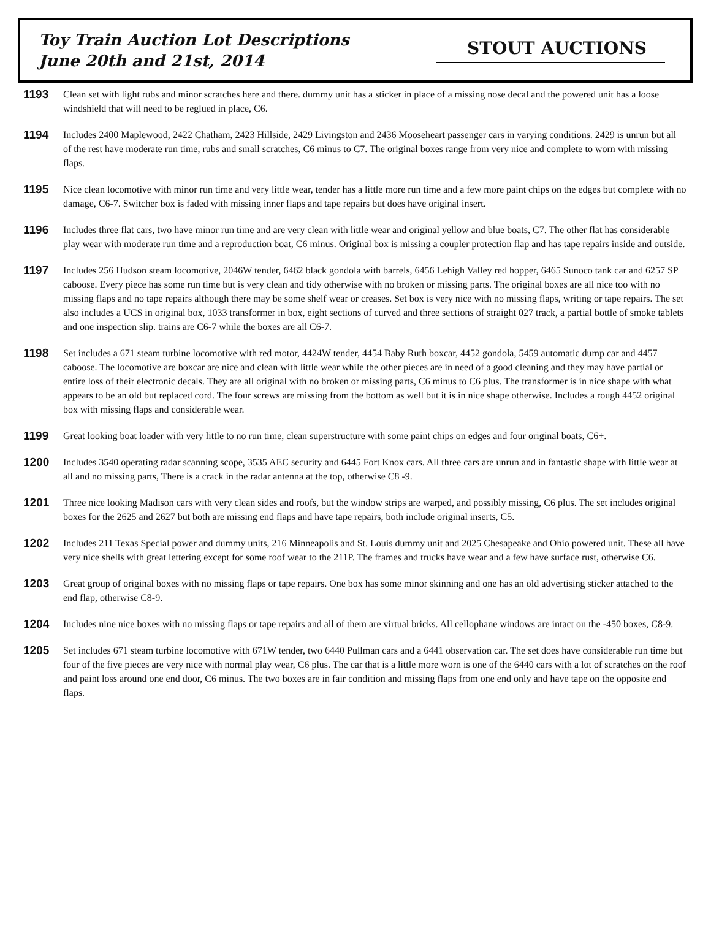Toy Train Auction Lot Descriptions
June 20th and 21st, 2014
STOUT AUCTIONS
1193
Clean set with light rubs and minor scratches here and there. dummy unit has a sticker in place of a missing nose decal and the powered unit has a loose windshield that will need to be reglued in place, C6.
1194
Includes 2400 Maplewood, 2422 Chatham, 2423 Hillside, 2429 Livingston and 2436 Mooseheart passenger cars in varying conditions. 2429 is unrun but all of the rest have moderate run time, rubs and small scratches, C6 minus to C7. The original boxes range from very nice and complete to worn with missing flaps.
1195
Nice clean locomotive with minor run time and very little wear, tender has a little more run time and a few more paint chips on the edges but complete with no damage, C6-7. Switcher box is faded with missing inner flaps and tape repairs but does have original insert.
1196
Includes three flat cars, two have minor run time and are very clean with little wear and original yellow and blue boats, C7. The other flat has considerable play wear with moderate run time and a reproduction boat, C6 minus. Original box is missing a coupler protection flap and has tape repairs inside and outside.
1197
Includes 256 Hudson steam locomotive, 2046W tender, 6462 black gondola with barrels, 6456 Lehigh Valley red hopper, 6465 Sunoco tank car and 6257 SP caboose. Every piece has some run time but is very clean and tidy otherwise with no broken or missing parts. The original boxes are all nice too with no missing flaps and no tape repairs although there may be some shelf wear or creases. Set box is very nice with no missing flaps, writing or tape repairs. The set also includes a UCS in original box, 1033 transformer in box, eight sections of curved and three sections of straight 027 track, a partial bottle of smoke tablets and one inspection slip. trains are C6-7 while the boxes are all C6-7.
1198
Set includes a 671 steam turbine locomotive with red motor, 4424W tender, 4454 Baby Ruth boxcar, 4452 gondola, 5459 automatic dump car and 4457 caboose. The locomotive are boxcar are nice and clean with little wear while the other pieces are in need of a good cleaning and they may have partial or entire loss of their electronic decals. They are all original with no broken or missing parts, C6 minus to C6 plus. The transformer is in nice shape with what appears to be an old but replaced cord. The four screws are missing from the bottom as well but it is in nice shape otherwise. Includes a rough 4452 original box with missing flaps and considerable wear.
1199
Great looking boat loader with very little to no run time, clean superstructure with some paint chips on edges and four original boats, C6+.
1200
Includes 3540 operating radar scanning scope, 3535 AEC security and 6445 Fort Knox cars. All three cars are unrun and in fantastic shape with little wear at all and no missing parts, There is a crack in the radar antenna at the top, otherwise C8 -9.
1201
Three nice looking Madison cars with very clean sides and roofs, but the window strips are warped, and possibly missing, C6 plus. The set includes original boxes for the 2625 and 2627 but both are missing end flaps and have tape repairs, both include original inserts, C5.
1202
Includes 211 Texas Special power and dummy units, 216 Minneapolis and St. Louis dummy unit and 2025 Chesapeake and Ohio powered unit. These all have very nice shells with great lettering except for some roof wear to the 211P. The frames and trucks have wear and a few have surface rust, otherwise C6.
1203
Great group of original boxes with no missing flaps or tape repairs. One box has some minor skinning and one has an old advertising sticker attached to the end flap, otherwise C8-9.
1204
Includes nine nice boxes with no missing flaps or tape repairs and all of them are virtual bricks. All cellophane windows are intact on the -450 boxes, C8-9.
1205
Set includes 671 steam turbine locomotive with 671W tender, two 6440 Pullman cars and a 6441 observation car. The set does have considerable run time but four of the five pieces are very nice with normal play wear, C6 plus. The car that is a little more worn is one of the 6440 cars with a lot of scratches on the roof and paint loss around one end door, C6 minus. The two boxes are in fair condition and missing flaps from one end only and have tape on the opposite end flaps.